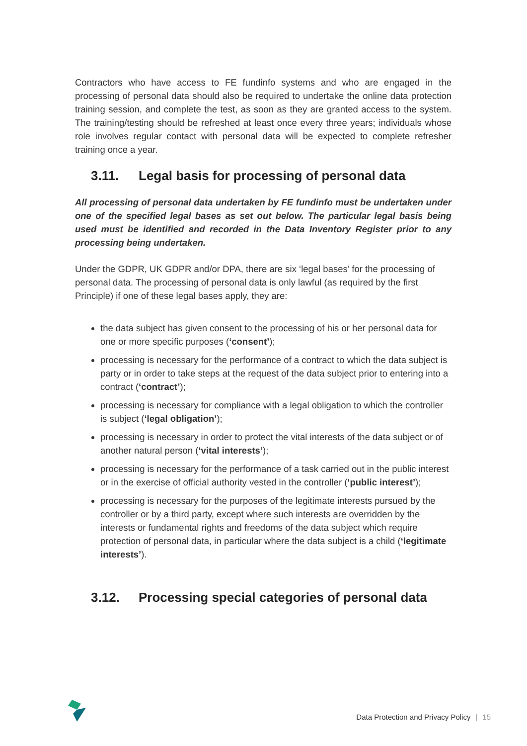Contractors who have access to FE fundinfo systems and who are engaged in the processing of personal data should also be required to undertake the online data protection training session, and complete the test, as soon as they are granted access to the system. The training/testing should be refreshed at least once every three years; individuals whose role involves regular contact with personal data will be expected to complete refresher training once a year.
3.11. Legal basis for processing of personal data
All processing of personal data undertaken by FE fundinfo must be undertaken under one of the specified legal bases as set out below. The particular legal basis being used must be identified and recorded in the Data Inventory Register prior to any processing being undertaken.
Under the GDPR, UK GDPR and/or DPA, there are six ‘legal bases’ for the processing of personal data. The processing of personal data is only lawful (as required by the first Principle) if one of these legal bases apply, they are:
the data subject has given consent to the processing of his or her personal data for one or more specific purposes (‘consent’);
processing is necessary for the performance of a contract to which the data subject is party or in order to take steps at the request of the data subject prior to entering into a contract (‘contract’);
processing is necessary for compliance with a legal obligation to which the controller is subject (‘legal obligation’);
processing is necessary in order to protect the vital interests of the data subject or of another natural person (‘vital interests’);
processing is necessary for the performance of a task carried out in the public interest or in the exercise of official authority vested in the controller (‘public interest’);
processing is necessary for the purposes of the legitimate interests pursued by the controller or by a third party, except where such interests are overridden by the interests or fundamental rights and freedoms of the data subject which require protection of personal data, in particular where the data subject is a child (‘legitimate interests’).
3.12. Processing special categories of personal data
Data Protection and Privacy Policy | 15